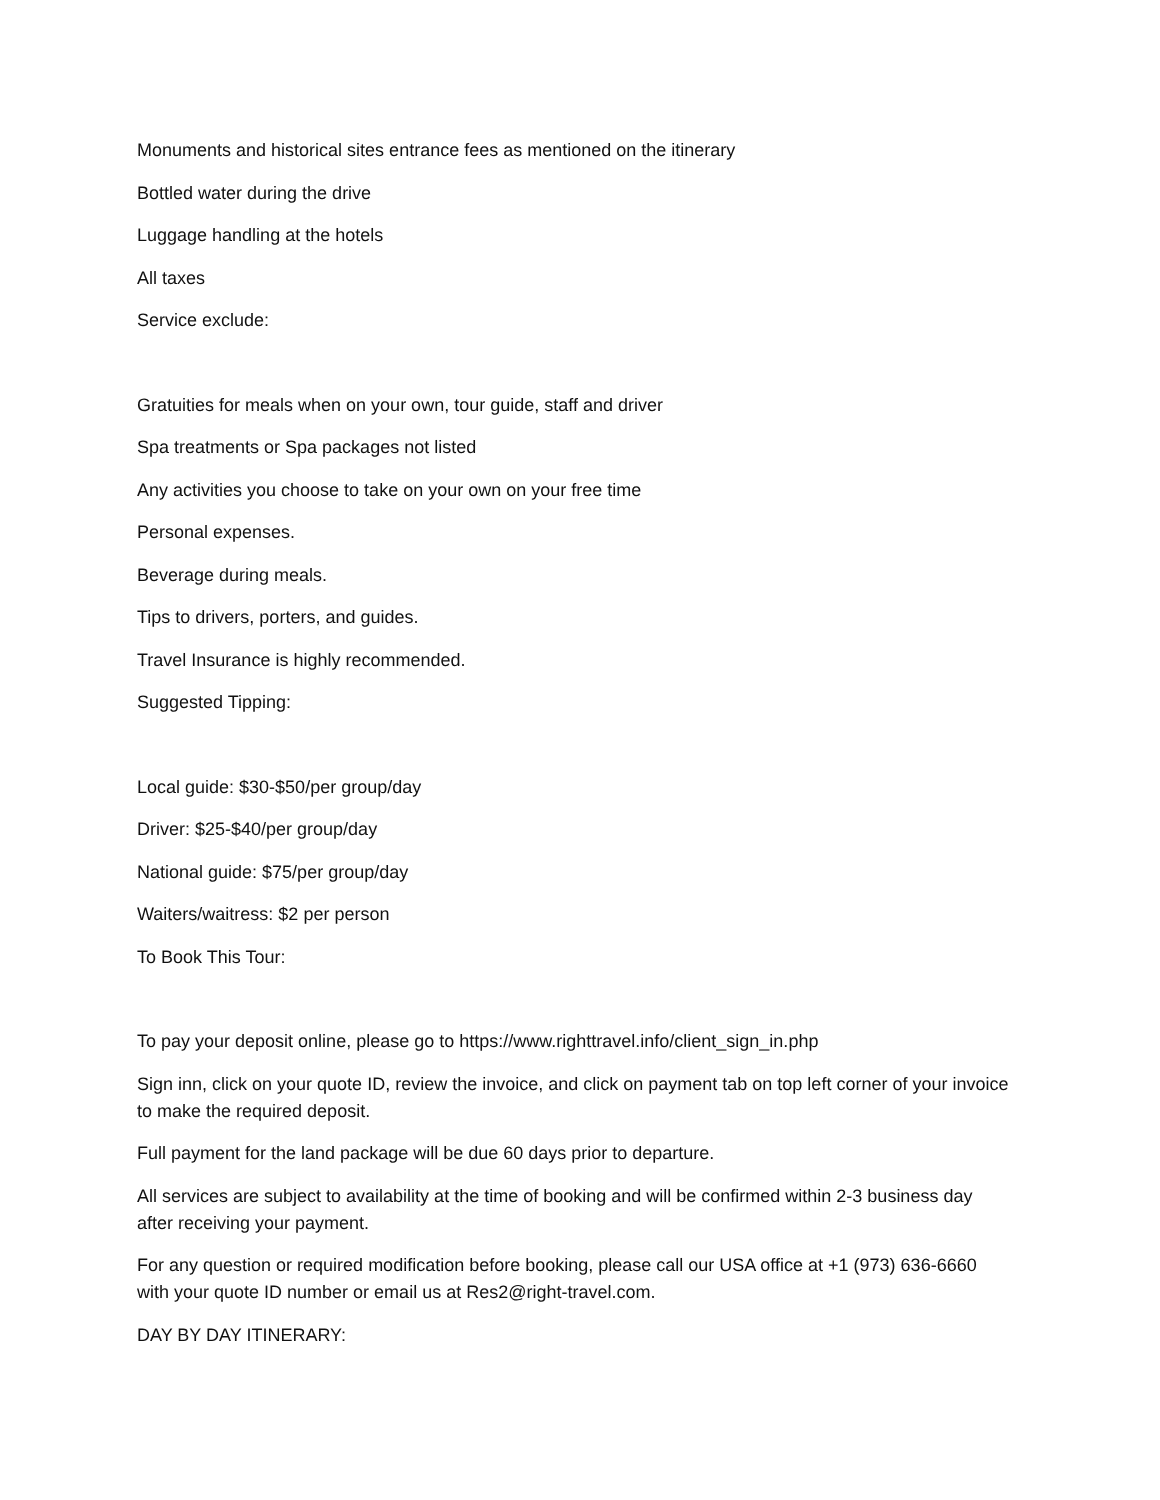Monuments and historical sites entrance fees as mentioned on the itinerary
Bottled water during the drive
Luggage handling at the hotels
All taxes
Service exclude:
Gratuities for meals when on your own, tour guide, staff and driver
Spa treatments or Spa packages not listed
Any activities you choose to take on your own on your free time
Personal expenses.
Beverage during meals.
Tips to drivers, porters, and guides.
Travel Insurance is highly recommended.
Suggested Tipping:
Local guide: $30-$50/per group/day
Driver: $25-$40/per group/day
National guide: $75/per group/day
Waiters/waitress: $2 per person
To Book This Tour:
To pay your deposit online, please go to https://www.righttravel.info/client_sign_in.php
Sign inn, click on your quote ID, review the invoice, and click on payment tab on top left corner of your invoice to make the required deposit.
Full payment for the land package will be due 60 days prior to departure.
All services are subject to availability at the time of booking and will be confirmed within 2-3 business day after receiving your payment.
For any question or required modification before booking, please call our USA office at +1 (973) 636-6660 with your quote ID number or email us at Res2@right-travel.com.
DAY BY DAY ITINERARY: